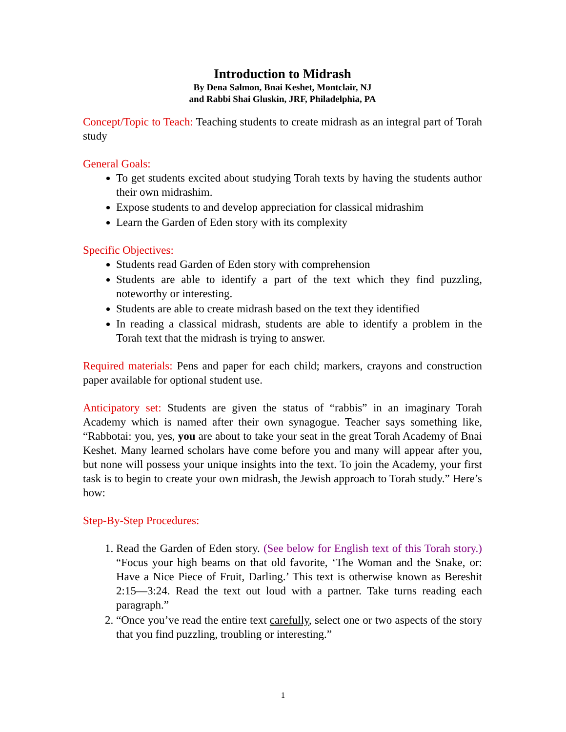Introduction to Midrash
By Dena Salmon, Bnai Keshet, Montclair, NJ
and Rabbi Shai Gluskin, JRF, Philadelphia, PA
Concept/Topic to Teach: Teaching students to create midrash as an integral part of Torah study
General Goals:
To get students excited about studying Torah texts by having the students author their own midrashim.
Expose students to and develop appreciation for classical midrashim
Learn the Garden of Eden story with its complexity
Specific Objectives:
Students read Garden of Eden story with comprehension
Students are able to identify a part of the text which they find puzzling, noteworthy or interesting.
Students are able to create midrash based on the text they identified
In reading a classical midrash, students are able to identify a problem in the Torah text that the midrash is trying to answer.
Required materials: Pens and paper for each child; markers, crayons and construction paper available for optional student use.
Anticipatory set: Students are given the status of “rabbis” in an imaginary Torah Academy which is named after their own synagogue. Teacher says something like, “Rabbotai: you, yes, you are about to take your seat in the great Torah Academy of Bnai Keshet. Many learned scholars have come before you and many will appear after you, but none will possess your unique insights into the text. To join the Academy, your first task is to begin to create your own midrash, the Jewish approach to Torah study.” Here’s how:
Step-By-Step Procedures:
1. Read the Garden of Eden story. (See below for English text of this Torah story.) “Focus your high beams on that old favorite, ‘The Woman and the Snake, or: Have a Nice Piece of Fruit, Darling.’ This text is otherwise known as Bereshit 2:15—3:24. Read the text out loud with a partner. Take turns reading each paragraph.”
2. “Once you’ve read the entire text carefully, select one or two aspects of the story that you find puzzling, troubling or interesting.”
1